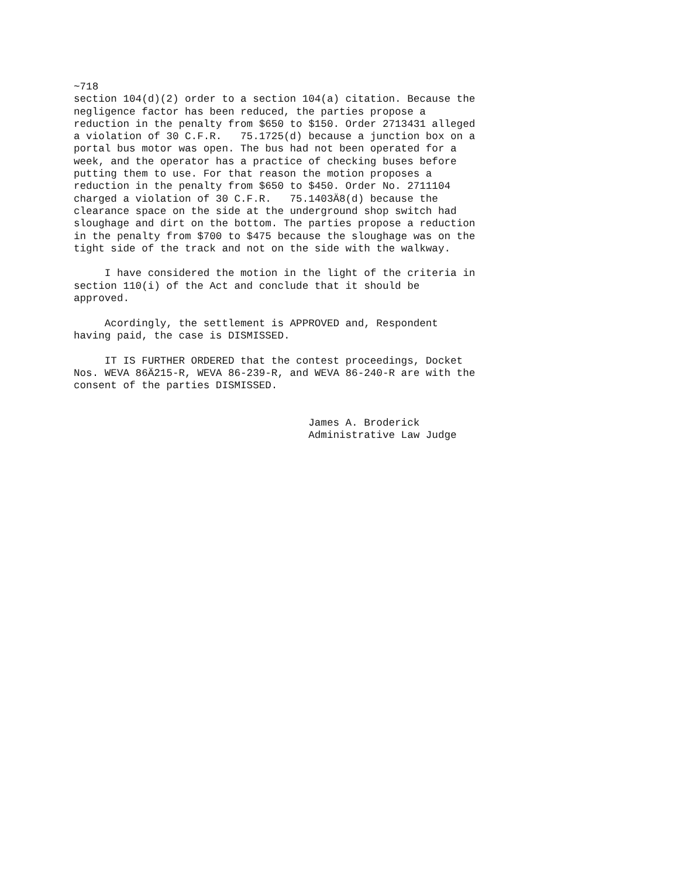~718
section 104(d)(2) order to a section 104(a) citation. Because the
negligence factor has been reduced, the parties propose a
reduction in the penalty from $650 to $150. Order 2713431 alleged
a violation of 30 C.F.R.   75.1725(d) because a junction box on a
portal bus motor was open. The bus had not been operated for a
week, and the operator has a practice of checking buses before
putting them to use. For that reason the motion proposes a
reduction in the penalty from $650 to $450. Order No. 2711104
charged a violation of 30 C.F.R.   75.1403Ä8(d) because the
clearance space on the side at the underground shop switch had
sloughage and dirt on the bottom. The parties propose a reduction
in the penalty from $700 to $475 because the sloughage was on the
tight side of the track and not on the side with the walkway.

     I have considered the motion in the light of the criteria in
section 110(i) of the Act and conclude that it should be
approved.

     Acordingly, the settlement is APPROVED and, Respondent
having paid, the case is DISMISSED.

     IT IS FURTHER ORDERED that the contest proceedings, Docket
Nos. WEVA 86Ä215-R, WEVA 86-239-R, and WEVA 86-240-R are with the
consent of the parties DISMISSED.


                                      James A. Broderick
                                      Administrative Law Judge